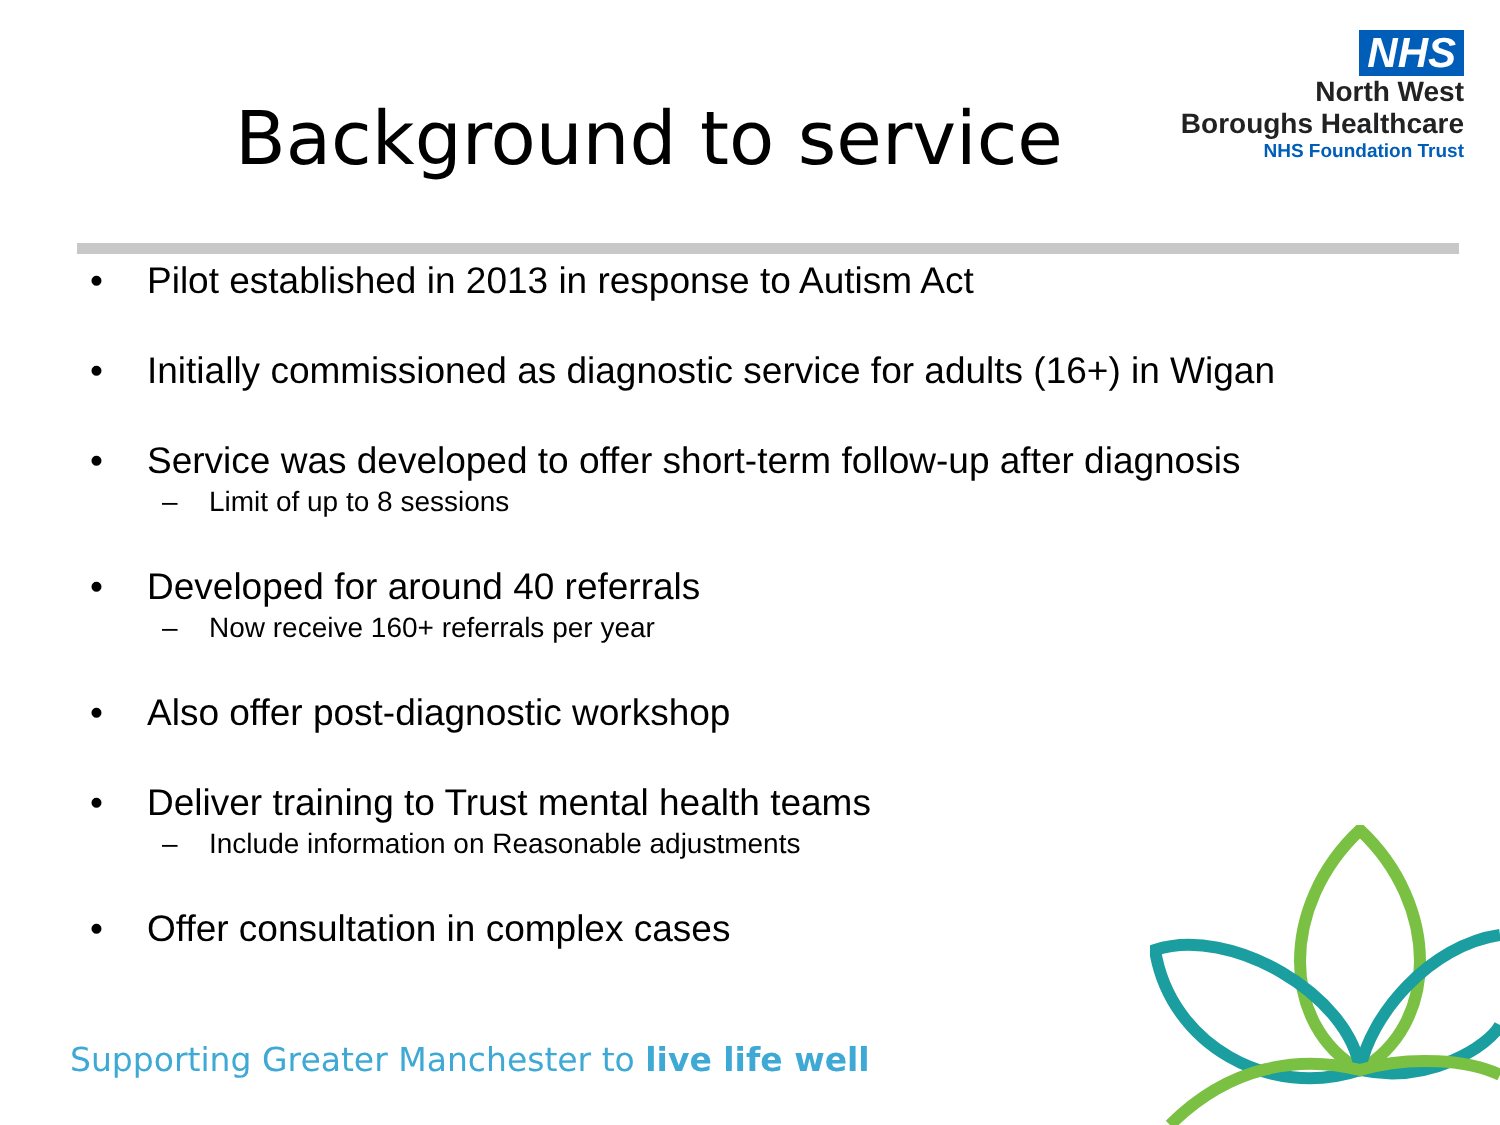Background to service
NHS
North West
Boroughs Healthcare
NHS Foundation Trust
• Pilot established in 2013 in response to Autism Act
• Initially commissioned as diagnostic service for adults (16+) in Wigan
• Service was developed to offer short-term follow-up after diagnosis
– Limit of up to 8 sessions
• Developed for around 40 referrals
– Now receive 160+ referrals per year
• Also offer post-diagnostic workshop
• Deliver training to Trust mental health teams
– Include information on Reasonable adjustments
• Offer consultation in complex cases
Supporting Greater Manchester to live life well